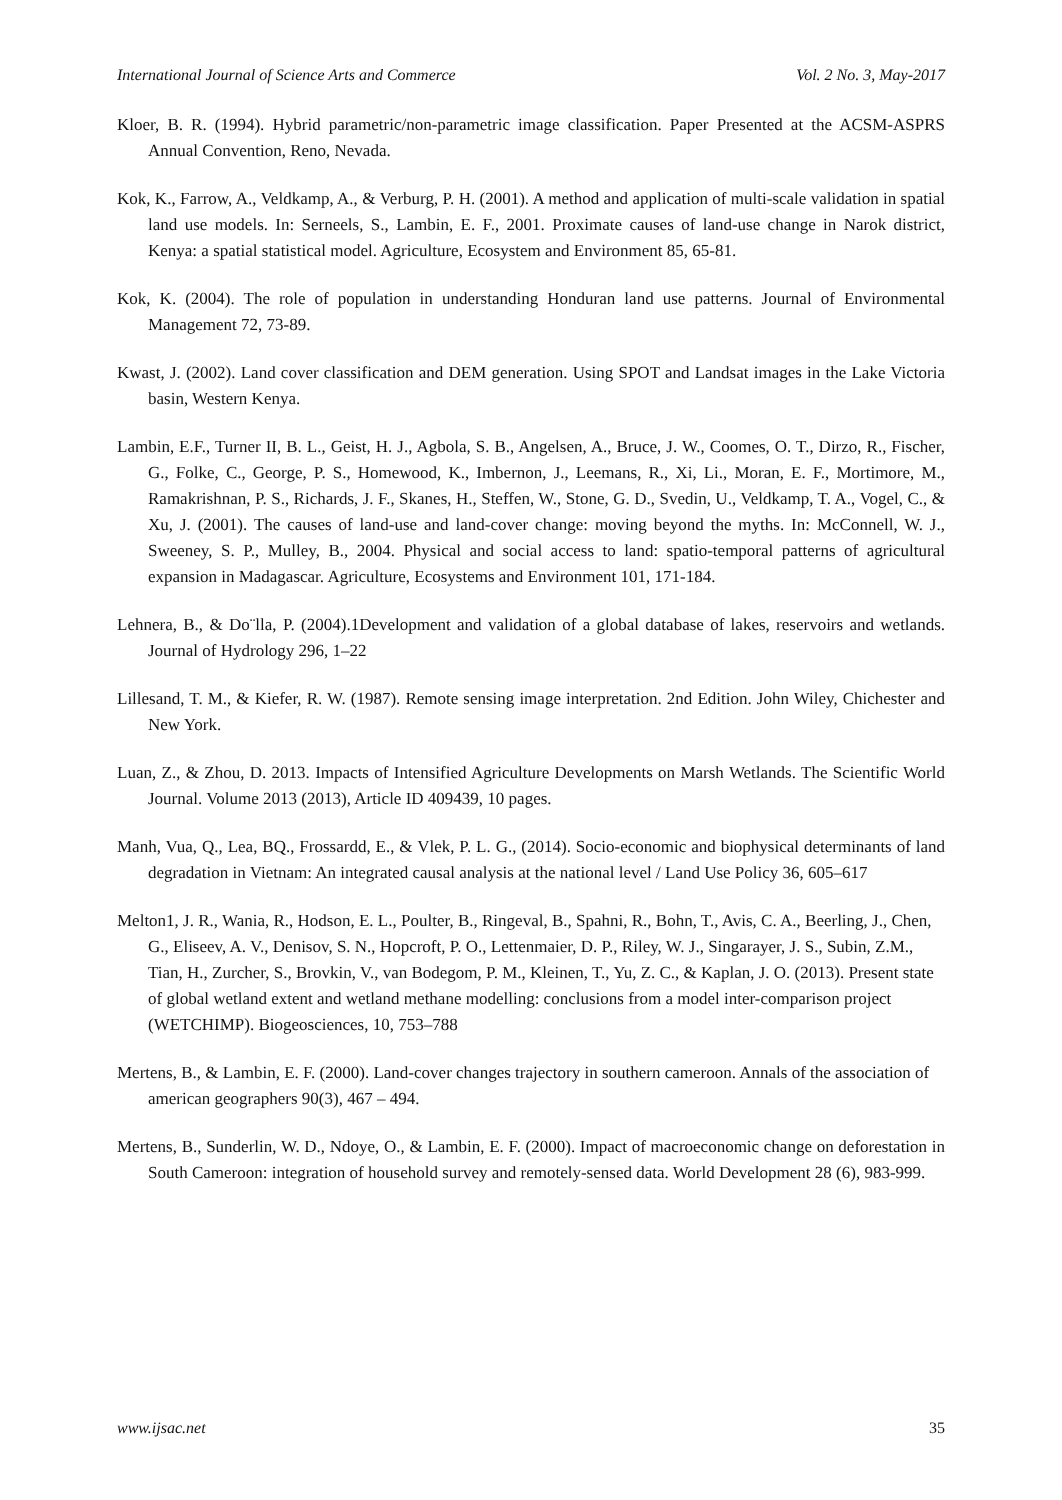International Journal of Science Arts and Commerce Vol. 2 No. 3, May-2017
Kloer, B. R. (1994). Hybrid parametric/non-parametric image classification. Paper Presented at the ACSM-ASPRS Annual Convention, Reno, Nevada.
Kok, K., Farrow, A., Veldkamp, A., & Verburg, P. H. (2001). A method and application of multi-scale validation in spatial land use models. In: Serneels, S., Lambin, E. F., 2001. Proximate causes of land-use change in Narok district, Kenya: a spatial statistical model. Agriculture, Ecosystem and Environment 85, 65-81.
Kok, K. (2004). The role of population in understanding Honduran land use patterns. Journal of Environmental Management 72, 73-89.
Kwast, J. (2002). Land cover classification and DEM generation. Using SPOT and Landsat images in the Lake Victoria basin, Western Kenya.
Lambin, E.F., Turner II, B. L., Geist, H. J., Agbola, S. B., Angelsen, A., Bruce, J. W., Coomes, O. T., Dirzo, R., Fischer, G., Folke, C., George, P. S., Homewood, K., Imbernon, J., Leemans, R., Xi, Li., Moran, E. F., Mortimore, M., Ramakrishnan, P. S., Richards, J. F., Skanes, H., Steffen, W., Stone, G. D., Svedin, U., Veldkamp, T. A., Vogel, C., & Xu, J. (2001). The causes of land-use and land-cover change: moving beyond the myths. In: McConnell, W. J., Sweeney, S. P., Mulley, B., 2004. Physical and social access to land: spatio-temporal patterns of agricultural expansion in Madagascar. Agriculture, Ecosystems and Environment 101, 171-184.
Lehnera, B., & Do¨lla, P. (2004).1Development and validation of a global database of lakes, reservoirs and wetlands. Journal of Hydrology 296, 1–22
Lillesand, T. M., & Kiefer, R. W. (1987). Remote sensing image interpretation. 2nd Edition. John Wiley, Chichester and New York.
Luan, Z., & Zhou, D. 2013. Impacts of Intensified Agriculture Developments on Marsh Wetlands. The Scientific World Journal. Volume 2013 (2013), Article ID 409439, 10 pages.
Manh, Vua, Q., Lea, BQ., Frossardd, E., & Vlek, P. L. G., (2014). Socio-economic and biophysical determinants of land degradation in Vietnam: An integrated causal analysis at the national level / Land Use Policy 36, 605–617
Melton1, J. R., Wania, R., Hodson, E. L., Poulter, B., Ringeval, B., Spahni, R., Bohn, T., Avis, C. A., Beerling, J., Chen, G., Eliseev, A. V., Denisov, S. N., Hopcroft, P. O., Lettenmaier, D. P., Riley, W. J., Singarayer, J. S., Subin, Z.M., Tian, H., Zurcher, S., Brovkin, V., van Bodegom, P. M., Kleinen, T., Yu, Z. C., & Kaplan, J. O. (2013). Present state of global wetland extent and wetland methane modelling: conclusions from a model inter-comparison project (WETCHIMP). Biogeosciences, 10, 753–788
Mertens, B., & Lambin, E. F. (2000). Land-cover changes trajectory in southern cameroon. Annals of the association of american geographers 90(3), 467 – 494.
Mertens, B., Sunderlin, W. D., Ndoye, O., & Lambin, E. F. (2000). Impact of macroeconomic change on deforestation in South Cameroon: integration of household survey and remotely-sensed data. World Development 28 (6), 983-999.
www.ijsac.net 35